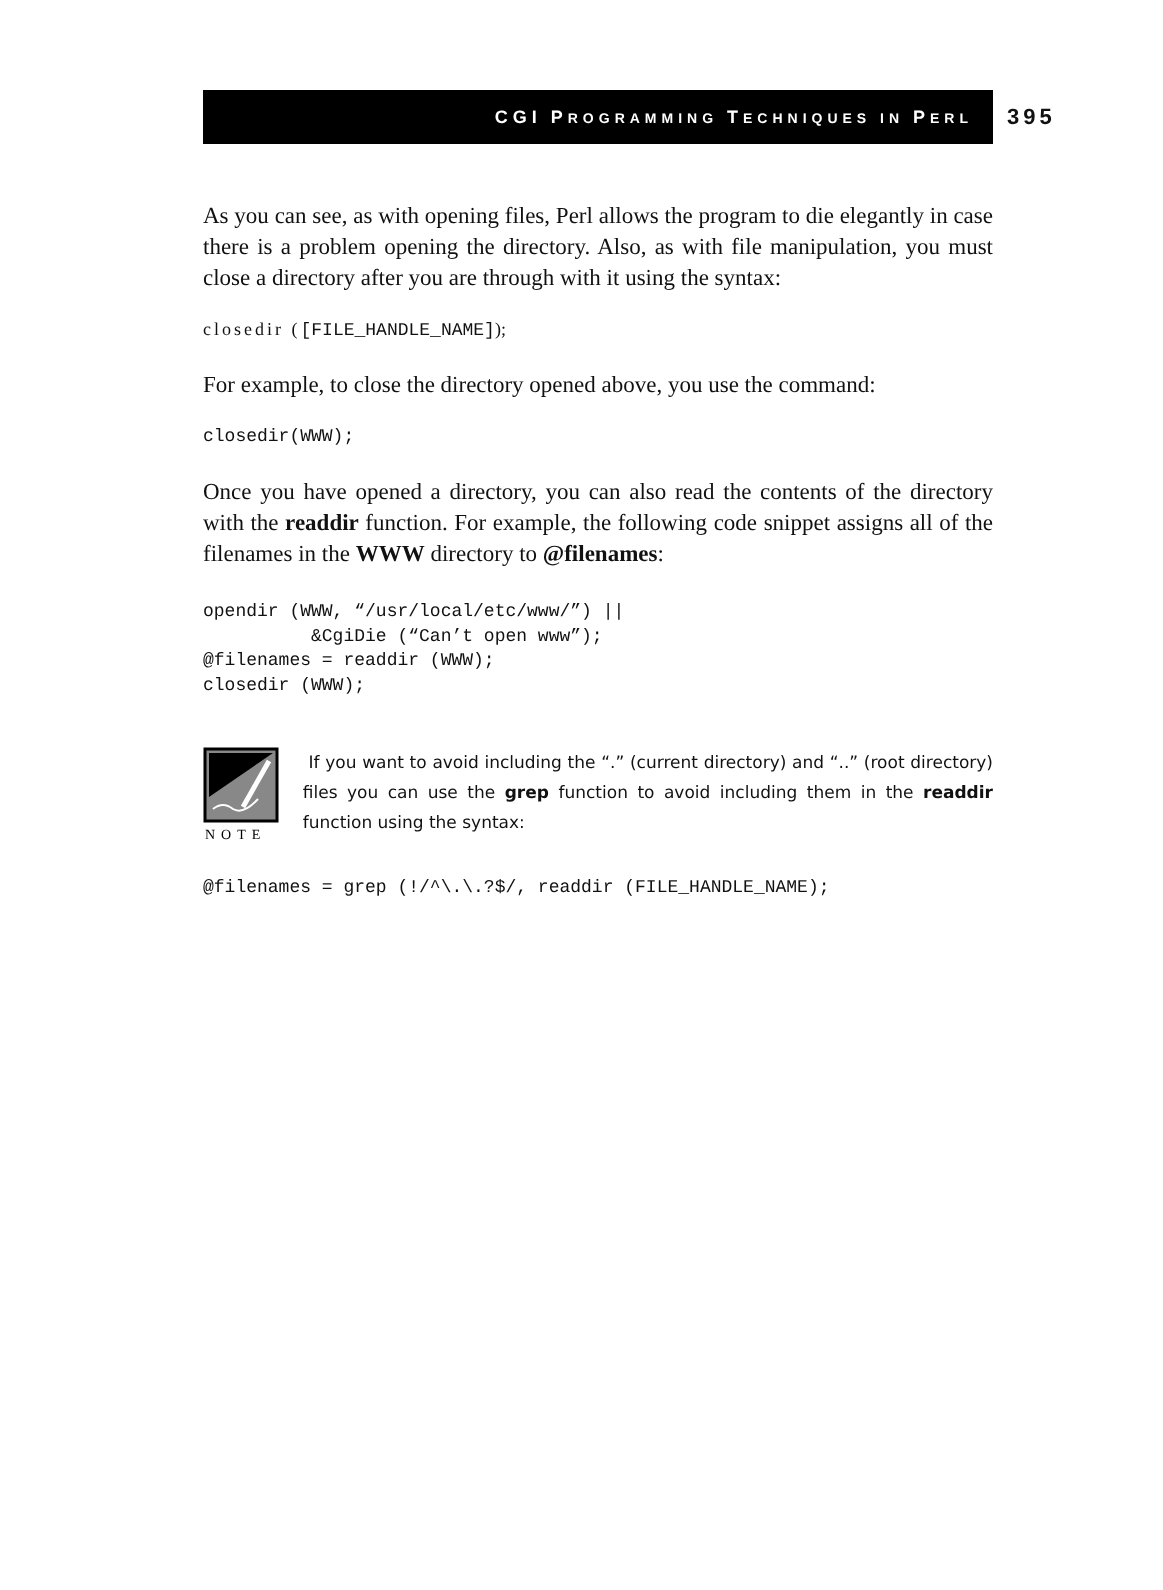CGI PROGRAMMING TECHNIQUES IN PERL
395
As you can see, as with opening files, Perl allows the program to die elegantly in case there is a problem opening the directory. Also, as with file manipulation, you must close a directory after you are through with it using the syntax:
closedir ([FILE_HANDLE_NAME]);
For example, to close the directory opened above, you use the command:
closedir(WWW);
Once you have opened a directory, you can also read the contents of the directory with the readdir function. For example, the following code snippet assigns all of the filenames in the WWW directory to @filenames:
opendir (WWW, “/usr/local/etc/www/”) ||
          &CgiDie (“Can’t open www”);
@filenames = readdir (WWW);
closedir (WWW);
NOTE
If you want to avoid including the “.” (current directory) and “..” (root directory) files you can use the grep function to avoid including them in the readdir function using the syntax:
@filenames = grep (!/^\.\.?$/, readdir (FILE_HANDLE_NAME);